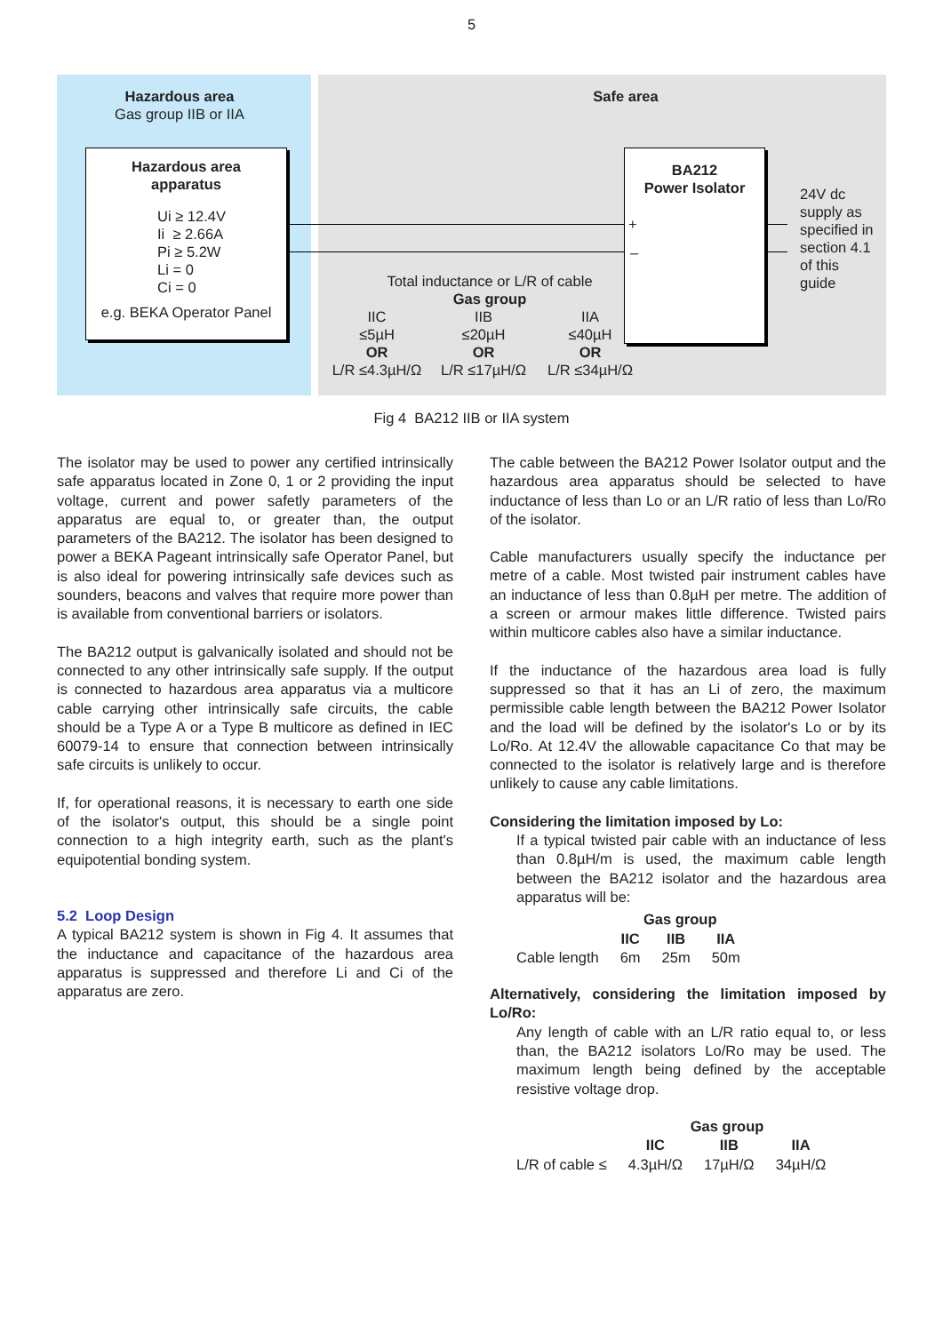5
Hazardous area
Gas group IIB or IIA
Safe area
Hazardous area
apparatus
Ui ≥ 12.4V
Ii ≥ 2.66A
Pi ≥ 5.2W
Li = 0
Ci = 0
e.g. BEKA Operator Panel
BA212
Power Isolator
+
–
24V dc
supply as
specified in
section 4.1
of this
guide
Total inductance or L/R of cable
Gas group
IIC
≤5µH
OR
L/R ≤4.3µH/Ω
IIB
≤20µH
OR
L/R ≤17µH/Ω
IIA
≤40µH
OR
L/R ≤34µH/Ω
Fig 4 BA212 IIB or IIA system
The isolator may be used to power any certified intrinsically safe apparatus located in Zone 0, 1 or 2 providing the input voltage, current and power safetly parameters of the apparatus are equal to, or greater than, the output parameters of the BA212. The isolator has been designed to power a BEKA Pageant intrinsically safe Operator Panel, but is also ideal for powering intrinsically safe devices such as sounders, beacons and valves that require more power than is available from conventional barriers or isolators.
The BA212 output is galvanically isolated and should not be connected to any other intrinsically safe supply. If the output is connected to hazardous area apparatus via a multicore cable carrying other intrinsically safe circuits, the cable should be a Type A or a Type B multicore as defined in IEC 60079-14 to ensure that connection between intrinsically safe circuits is unlikely to occur.
If, for operational reasons, it is necessary to earth one side of the isolator's output, this should be a single point connection to a high integrity earth, such as the plant's equipotential bonding system.
5.2 Loop Design
A typical BA212 system is shown in Fig 4. It assumes that the inductance and capacitance of the hazardous area apparatus is suppressed and therefore Li and Ci of the apparatus are zero.
The cable between the BA212 Power Isolator output and the hazardous area apparatus should be selected to have inductance of less than Lo or an L/R ratio of less than Lo/Ro of the isolator.
Cable manufacturers usually specify the inductance per metre of a cable. Most twisted pair instrument cables have an inductance of less than 0.8µH per metre. The addition of a screen or armour makes little difference. Twisted pairs within multicore cables also have a similar inductance.
If the inductance of the hazardous area load is fully suppressed so that it has an Li of zero, the maximum permissible cable length between the BA212 Power Isolator and the load will be defined by the isolator's Lo or by its Lo/Ro. At 12.4V the allowable capacitance Co that may be connected to the isolator is relatively large and is therefore unlikely to cause any cable limitations.
Considering the limitation imposed by Lo:
If a typical twisted pair cable with an inductance of less than 0.8µH/m is used, the maximum cable length between the BA212 isolator and the hazardous area apparatus will be:
| | Gas group | | |
| --- | --- | --- | --- |
| | IIC | IIB | IIA |
| Cable length | 6m | 25m | 50m |
Alternatively, considering the limitation imposed by Lo/Ro:
Any length of cable with an L/R ratio equal to, or less than, the BA212 isolators Lo/Ro may be used. The maximum length being defined by the acceptable resistive voltage drop.
| | Gas group | | |
| --- | --- | --- | --- |
| | IIC | IIB | IIA |
| L/R of cable ≤ | 4.3µH/Ω | 17µH/Ω | 34µH/Ω |